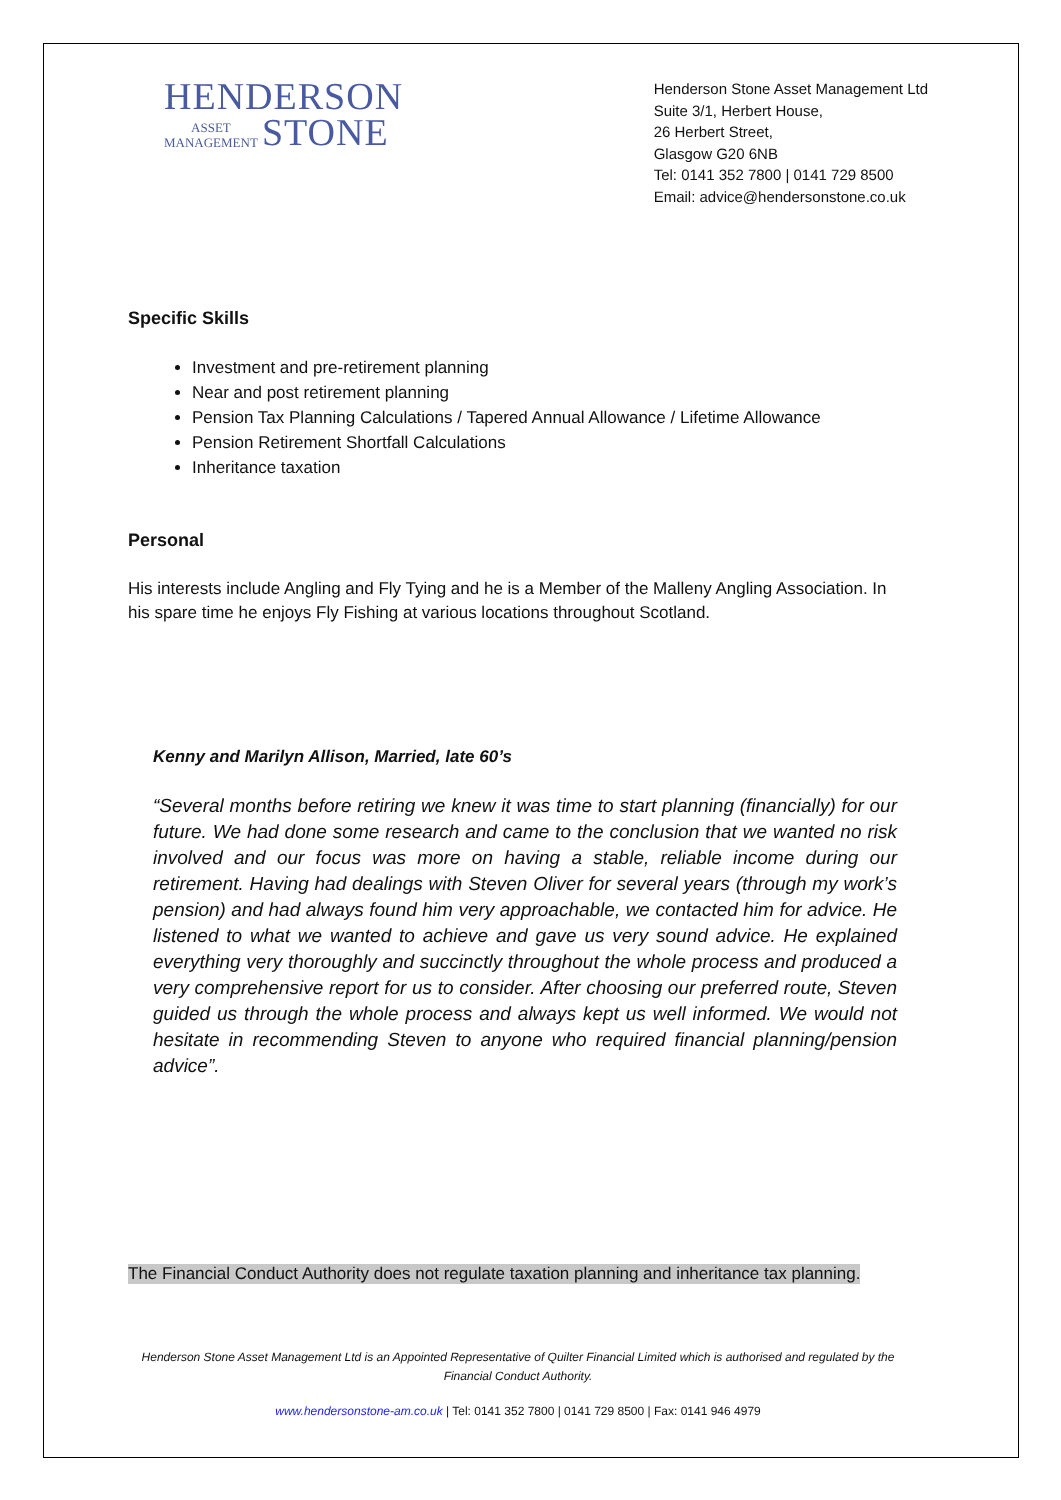HENDERSON
ASSET
MANAGEMENT
STONE
Henderson Stone Asset Management Ltd
Suite 3/1, Herbert House,
26 Herbert Street,
Glasgow G20 6NB
Tel: 0141 352 7800 | 0141 729 8500
Email: advice@hendersonstone.co.uk
Specific Skills
Investment and pre-retirement planning
Near and post retirement planning
Pension Tax Planning Calculations / Tapered Annual Allowance / Lifetime Allowance
Pension Retirement Shortfall Calculations
Inheritance taxation
Personal
His interests include Angling and Fly Tying and he is a Member of the Malleny Angling Association. In his spare time he enjoys Fly Fishing at various locations throughout Scotland.
Kenny and Marilyn Allison, Married, late 60’s
“Several months before retiring we knew it was time to start planning (financially) for our future. We had done some research and came to the conclusion that we wanted no risk involved and our focus was more on having a stable, reliable income during our retirement. Having had dealings with Steven Oliver for several years (through my work’s pension) and had always found him very approachable, we contacted him for advice. He listened to what we wanted to achieve and gave us very sound advice. He explained everything very thoroughly and succinctly throughout the whole process and produced a very comprehensive report for us to consider. After choosing our preferred route, Steven guided us through the whole process and always kept us well informed. We would not hesitate in recommending Steven to anyone who required financial planning/pension advice”.
The Financial Conduct Authority does not regulate taxation planning and inheritance tax planning.
Henderson Stone Asset Management Ltd is an Appointed Representative of Quilter Financial Limited which is authorised and regulated by the Financial Conduct Authority.
www.hendersonstone-am.co.uk | Tel: 0141 352 7800 | 0141 729 8500 | Fax: 0141 946 4979